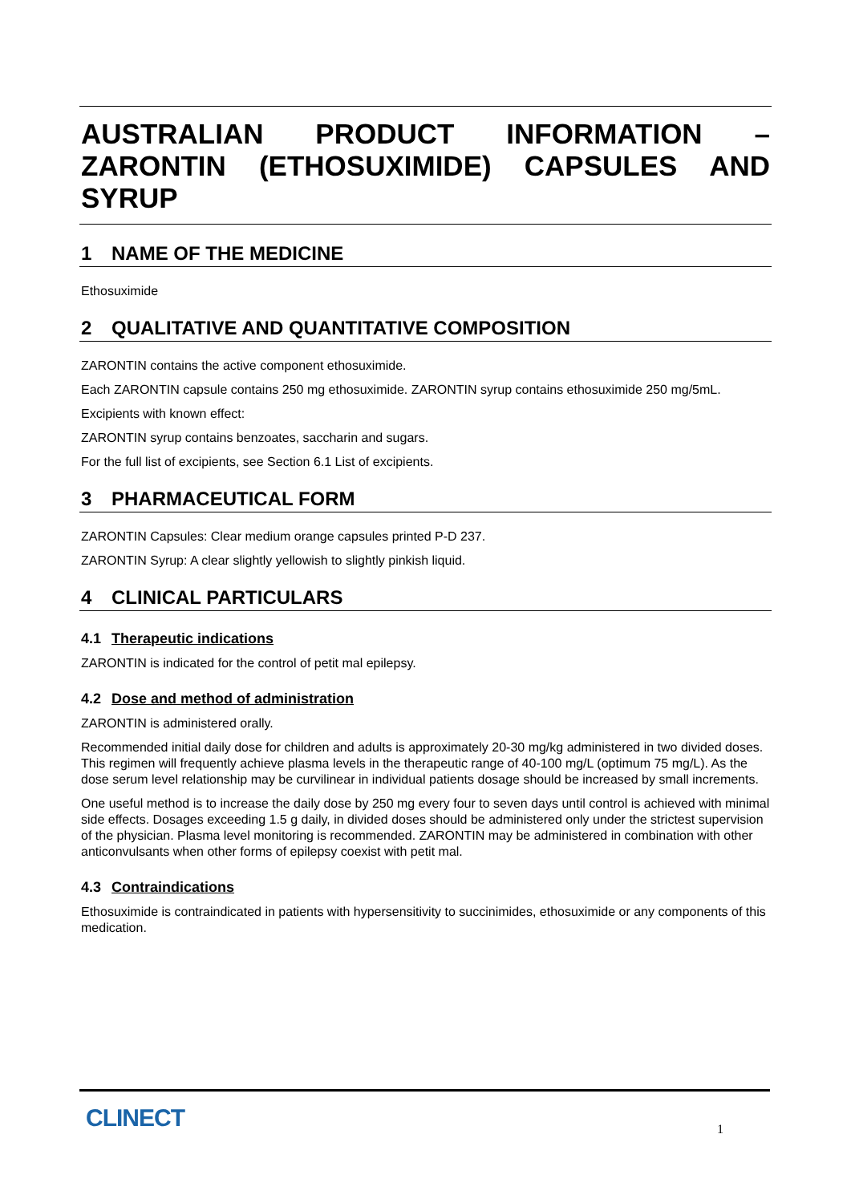AUSTRALIAN PRODUCT INFORMATION – ZARONTIN (ETHOSUXIMIDE) CAPSULES AND SYRUP
1 NAME OF THE MEDICINE
Ethosuximide
2 QUALITATIVE AND QUANTITATIVE COMPOSITION
ZARONTIN contains the active component ethosuximide.
Each ZARONTIN capsule contains 250 mg ethosuximide. ZARONTIN syrup contains ethosuximide 250 mg/5mL.
Excipients with known effect:
ZARONTIN syrup contains benzoates, saccharin and sugars.
For the full list of excipients, see Section 6.1 List of excipients.
3 PHARMACEUTICAL FORM
ZARONTIN Capsules: Clear medium orange capsules printed P-D 237.
ZARONTIN Syrup: A clear slightly yellowish to slightly pinkish liquid.
4 CLINICAL PARTICULARS
4.1 Therapeutic indications
ZARONTIN is indicated for the control of petit mal epilepsy.
4.2 Dose and method of administration
ZARONTIN is administered orally.
Recommended initial daily dose for children and adults is approximately 20-30 mg/kg administered in two divided doses. This regimen will frequently achieve plasma levels in the therapeutic range of 40-100 mg/L (optimum 75 mg/L). As the dose serum level relationship may be curvilinear in individual patients dosage should be increased by small increments.
One useful method is to increase the daily dose by 250 mg every four to seven days until control is achieved with minimal side effects. Dosages exceeding 1.5 g daily, in divided doses should be administered only under the strictest supervision of the physician. Plasma level monitoring is recommended. ZARONTIN may be administered in combination with other anticonvulsants when other forms of epilepsy coexist with petit mal.
4.3 Contraindications
Ethosuximide is contraindicated in patients with hypersensitivity to succinimides, ethosuximide or any components of this medication.
CLINECT 1